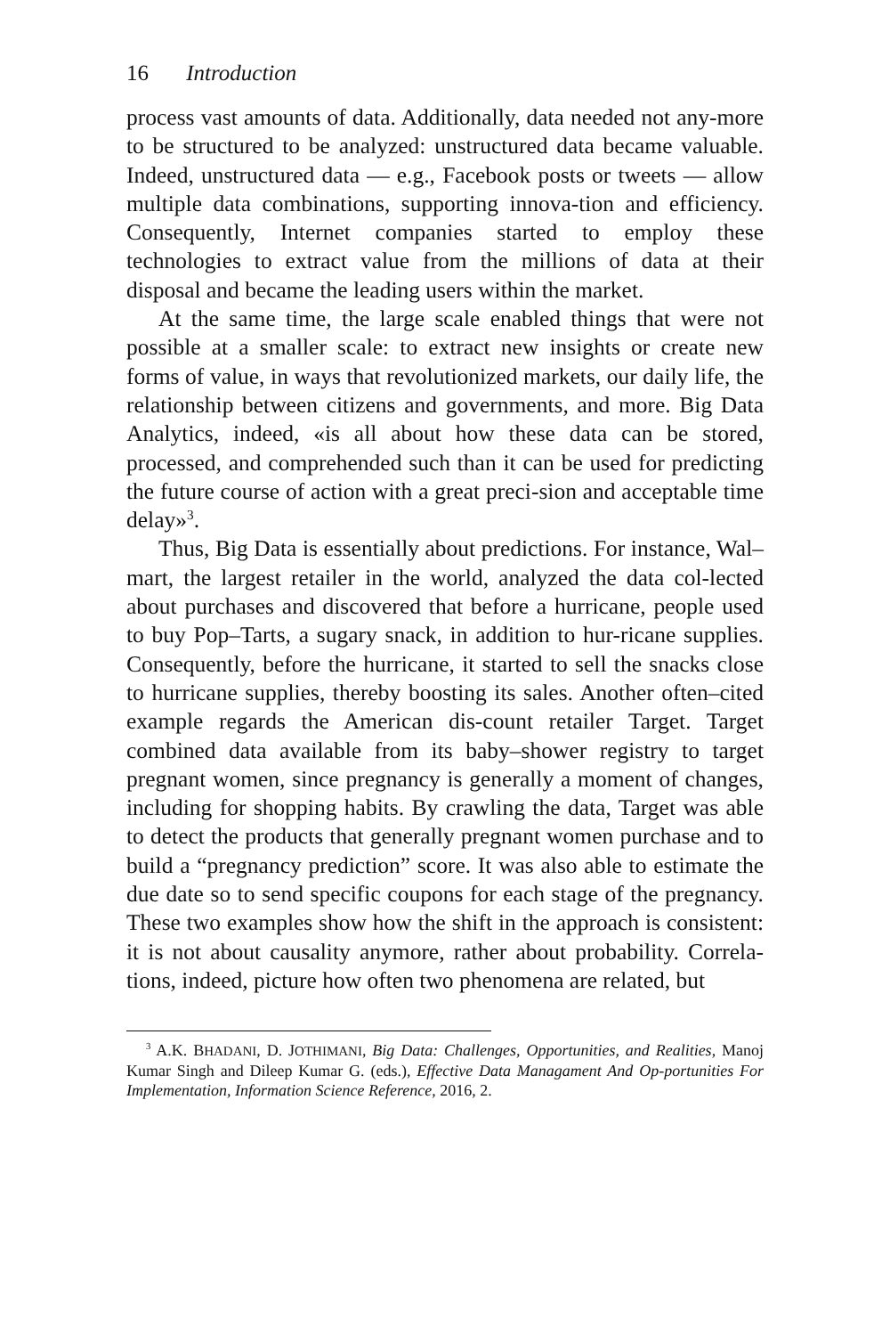16 Introduction
process vast amounts of data. Additionally, data needed not any-more to be structured to be analyzed: unstructured data became valuable. Indeed, unstructured data — e.g., Facebook posts or tweets — allow multiple data combinations, supporting innova-tion and efficiency. Consequently, Internet companies started to employ these technologies to extract value from the millions of data at their disposal and became the leading users within the market.
At the same time, the large scale enabled things that were not possible at a smaller scale: to extract new insights or create new forms of value, in ways that revolutionized markets, our daily life, the relationship between citizens and governments, and more. Big Data Analytics, indeed, «is all about how these data can be stored, processed, and comprehended such than it can be used for predicting the future course of action with a great preci-sion and acceptable time delay»<sup>3</sup>.
Thus, Big Data is essentially about predictions. For instance, Wal–mart, the largest retailer in the world, analyzed the data col-lected about purchases and discovered that before a hurricane, people used to buy Pop–Tarts, a sugary snack, in addition to hur-ricane supplies. Consequently, before the hurricane, it started to sell the snacks close to hurricane supplies, thereby boosting its sales. Another often–cited example regards the American dis-count retailer Target. Target combined data available from its baby–shower registry to target pregnant women, since pregnancy is generally a moment of changes, including for shopping habits. By crawling the data, Target was able to detect the products that generally pregnant women purchase and to build a “pregnancy prediction” score. It was also able to estimate the due date so to send specific coupons for each stage of the pregnancy. These two examples show how the shift in the approach is consistent: it is not about causality anymore, rather about probability. Correla-tions, indeed, picture how often two phenomena are related, but
<sup>3</sup> A.K. BHADANI, D. JOTHIMANI, Big Data: Challenges, Opportunities, and Realities, Manoj Kumar Singh and Dileep Kumar G. (eds.), Effective Data Managament And Op-portunities For Implementation, Information Science Reference, 2016, 2.